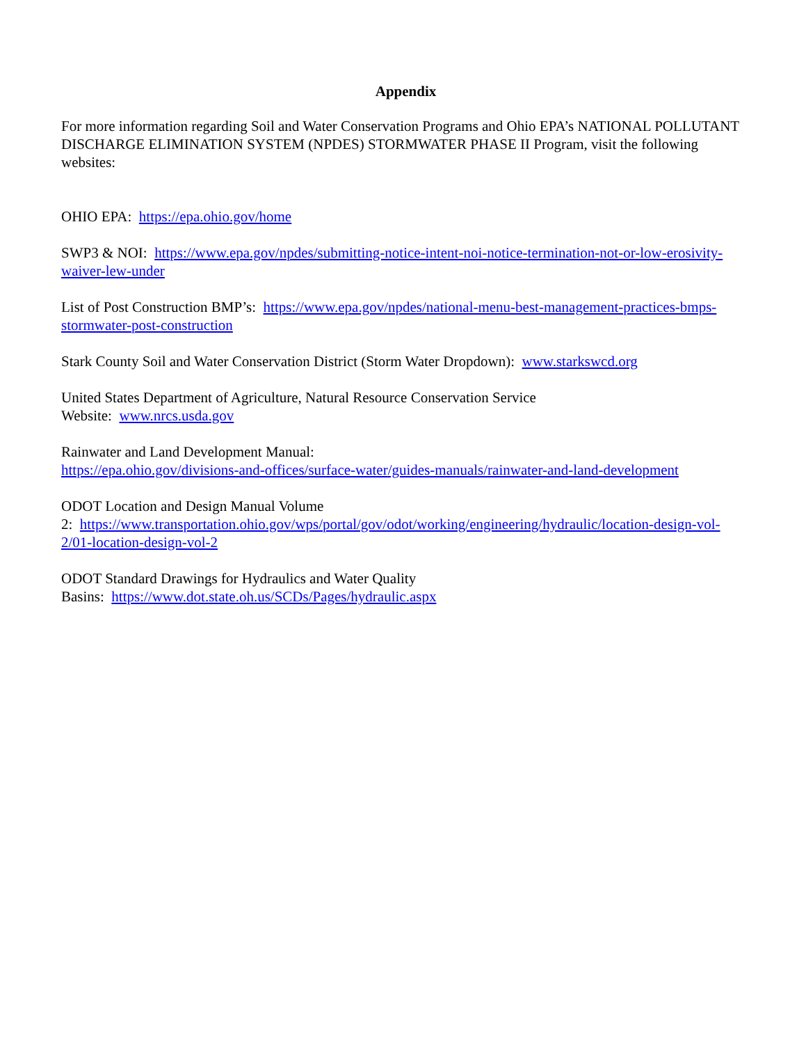Appendix
For more information regarding Soil and Water Conservation Programs and Ohio EPA’s NATIONAL POLLUTANT DISCHARGE ELIMINATION SYSTEM (NPDES) STORMWATER PHASE II Program, visit the following websites:
OHIO EPA: https://epa.ohio.gov/home
SWP3 & NOI: https://www.epa.gov/npdes/submitting-notice-intent-noi-notice-termination-not-or-low-erosivity-waiver-lew-under
List of Post Construction BMP’s: https://www.epa.gov/npdes/national-menu-best-management-practices-bmps-stormwater-post-construction
Stark County Soil and Water Conservation District (Storm Water Dropdown): www.starkswcd.org
United States Department of Agriculture, Natural Resource Conservation Service
Website: www.nrcs.usda.gov
Rainwater and Land Development Manual:
https://epa.ohio.gov/divisions-and-offices/surface-water/guides-manuals/rainwater-and-land-development
ODOT Location and Design Manual Volume
2: https://www.transportation.ohio.gov/wps/portal/gov/odot/working/engineering/hydraulic/location-design-vol-2/01-location-design-vol-2
ODOT Standard Drawings for Hydraulics and Water Quality
Basins: https://www.dot.state.oh.us/SCDs/Pages/hydraulic.aspx